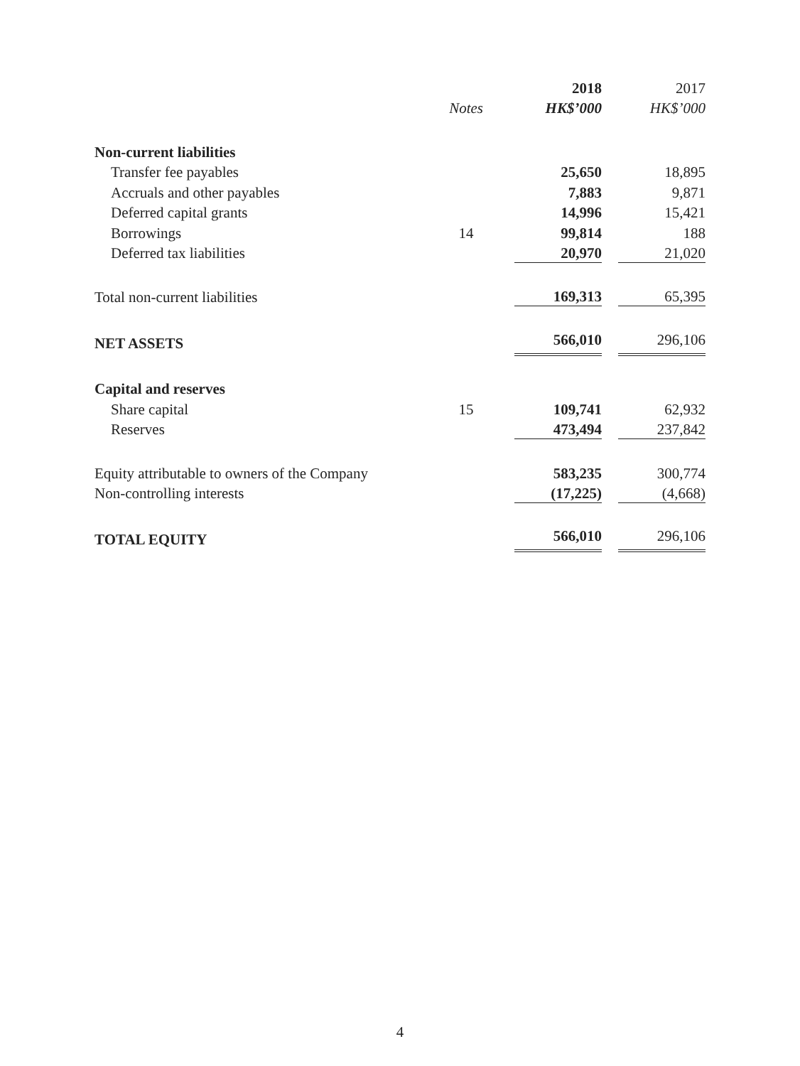| | | 2018 | 2017 |
| --- | --- | --- | --- |
| | Notes | HK$’000 | HK$’000 |
| Non-current liabilities | | | |
| Transfer fee payables | | 25,650 | 18,895 |
| Accruals and other payables | | 7,883 | 9,871 |
| Deferred capital grants | | 14,996 | 15,421 |
| Borrowings | 14 | 99,814 | 188 |
| Deferred tax liabilities | | 20,970 | 21,020 |
| Total non-current liabilities | | 169,313 | 65,395 |
| NET ASSETS | | 566,010 | 296,106 |
| Capital and reserves | | | |
| Share capital | 15 | 109,741 | 62,932 |
| Reserves | | 473,494 | 237,842 |
| Equity attributable to owners of the Company | | 583,235 | 300,774 |
| Non-controlling interests | | (17,225) | (4,668) |
| TOTAL EQUITY | | 566,010 | 296,106 |
4